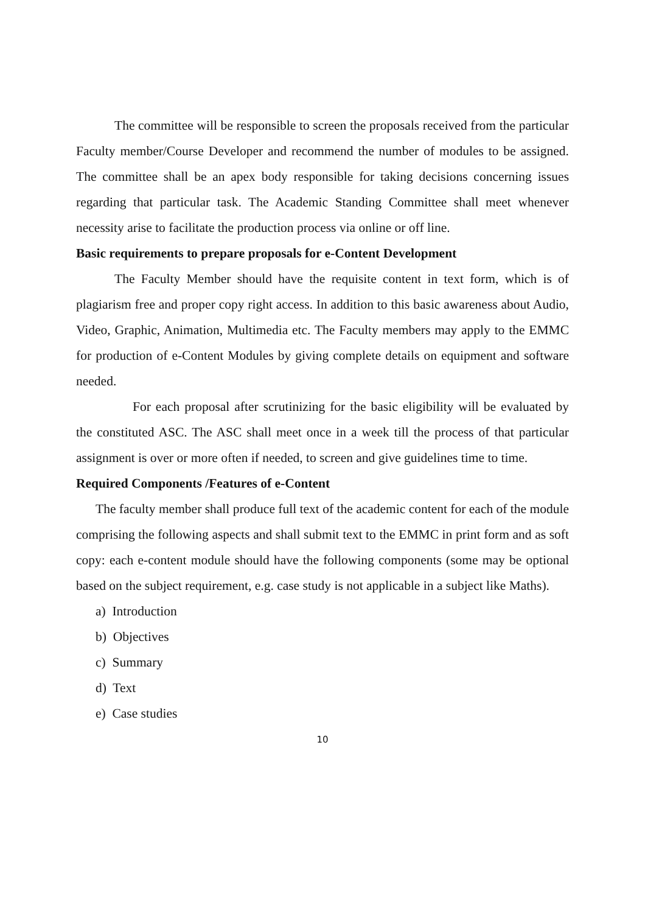The committee will be responsible to screen the proposals received from the particular Faculty member/Course Developer and recommend the number of modules to be assigned. The committee shall be an apex body responsible for taking decisions concerning issues regarding that particular task. The Academic Standing Committee shall meet whenever necessity arise to facilitate the production process via online or off line.
Basic requirements to prepare proposals for e-Content Development
The Faculty Member should have the requisite content in text form, which is of plagiarism free and proper copy right access. In addition to this basic awareness about Audio, Video, Graphic, Animation, Multimedia etc. The Faculty members may apply to the EMMC for production of e-Content Modules by giving complete details on equipment and software needed.
For each proposal after scrutinizing for the basic eligibility will be evaluated by the constituted ASC. The ASC shall meet once in a week till the process of that particular assignment is over or more often if needed, to screen and give guidelines time to time.
Required Components /Features of e-Content
The faculty member shall produce full text of the academic content for each of the module comprising the following aspects and shall submit text to the EMMC in print form and as soft copy: each e-content module should have the following components (some may be optional based on the subject requirement, e.g. case study is not applicable in a subject like Maths).
a) Introduction
b) Objectives
c) Summary
d) Text
e) Case studies
10